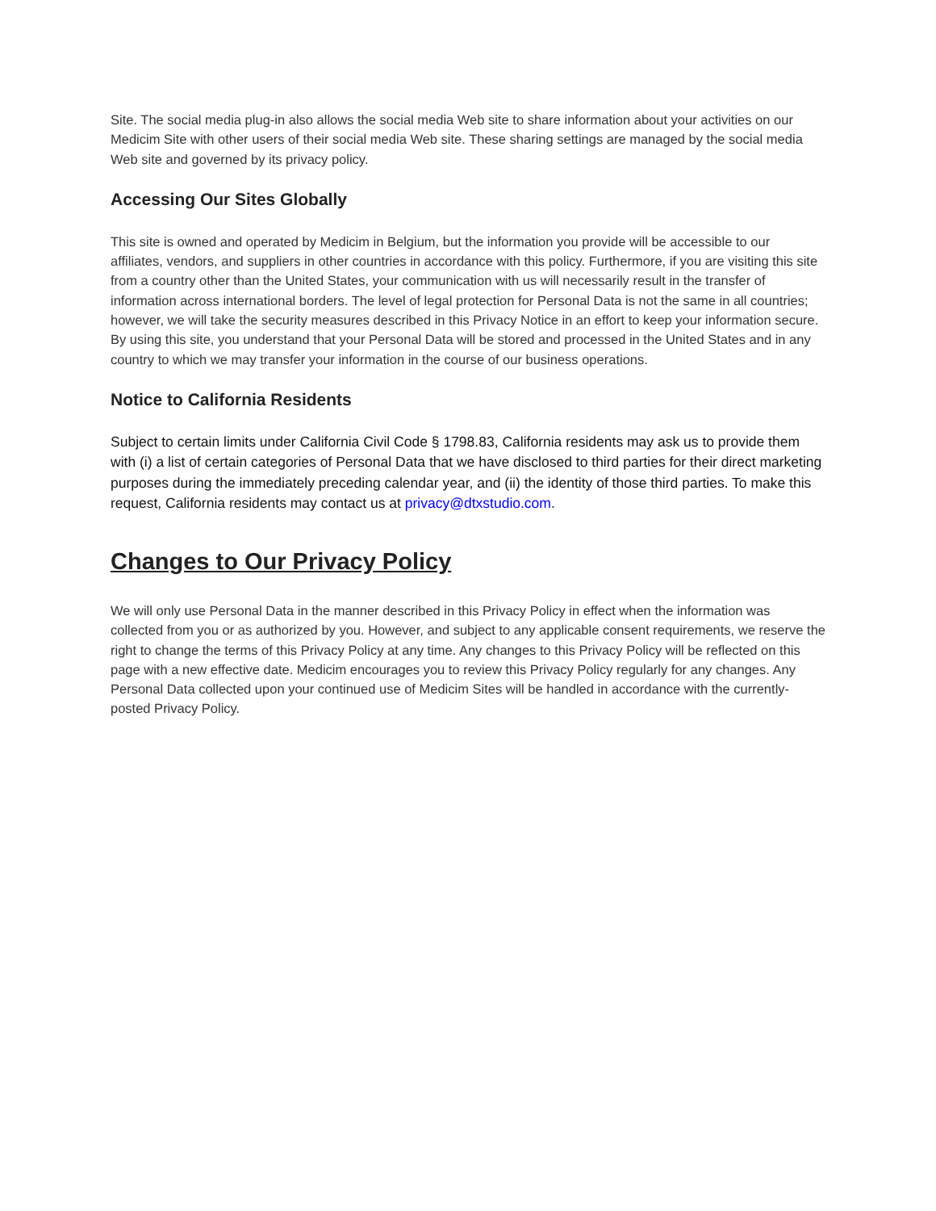Site. The social media plug-in also allows the social media Web site to share information about your activities on our Medicim Site with other users of their social media Web site. These sharing settings are managed by the social media Web site and governed by its privacy policy.
Accessing Our Sites Globally
This site is owned and operated by Medicim in Belgium, but the information you provide will be accessible to our affiliates, vendors, and suppliers in other countries in accordance with this policy. Furthermore, if you are visiting this site from a country other than the United States, your communication with us will necessarily result in the transfer of information across international borders. The level of legal protection for Personal Data is not the same in all countries; however, we will take the security measures described in this Privacy Notice in an effort to keep your information secure. By using this site, you understand that your Personal Data will be stored and processed in the United States and in any country to which we may transfer your information in the course of our business operations.
Notice to California Residents
Subject to certain limits under California Civil Code § 1798.83, California residents may ask us to provide them with (i) a list of certain categories of Personal Data that we have disclosed to third parties for their direct marketing purposes during the immediately preceding calendar year, and (ii) the identity of those third parties. To make this request, California residents may contact us at privacy@dtxstudio.com.
Changes to Our Privacy Policy
We will only use Personal Data in the manner described in this Privacy Policy in effect when the information was collected from you or as authorized by you. However, and subject to any applicable consent requirements, we reserve the right to change the terms of this Privacy Policy at any time. Any changes to this Privacy Policy will be reflected on this page with a new effective date. Medicim encourages you to review this Privacy Policy regularly for any changes. Any Personal Data collected upon your continued use of Medicim Sites will be handled in accordance with the currently-posted Privacy Policy.